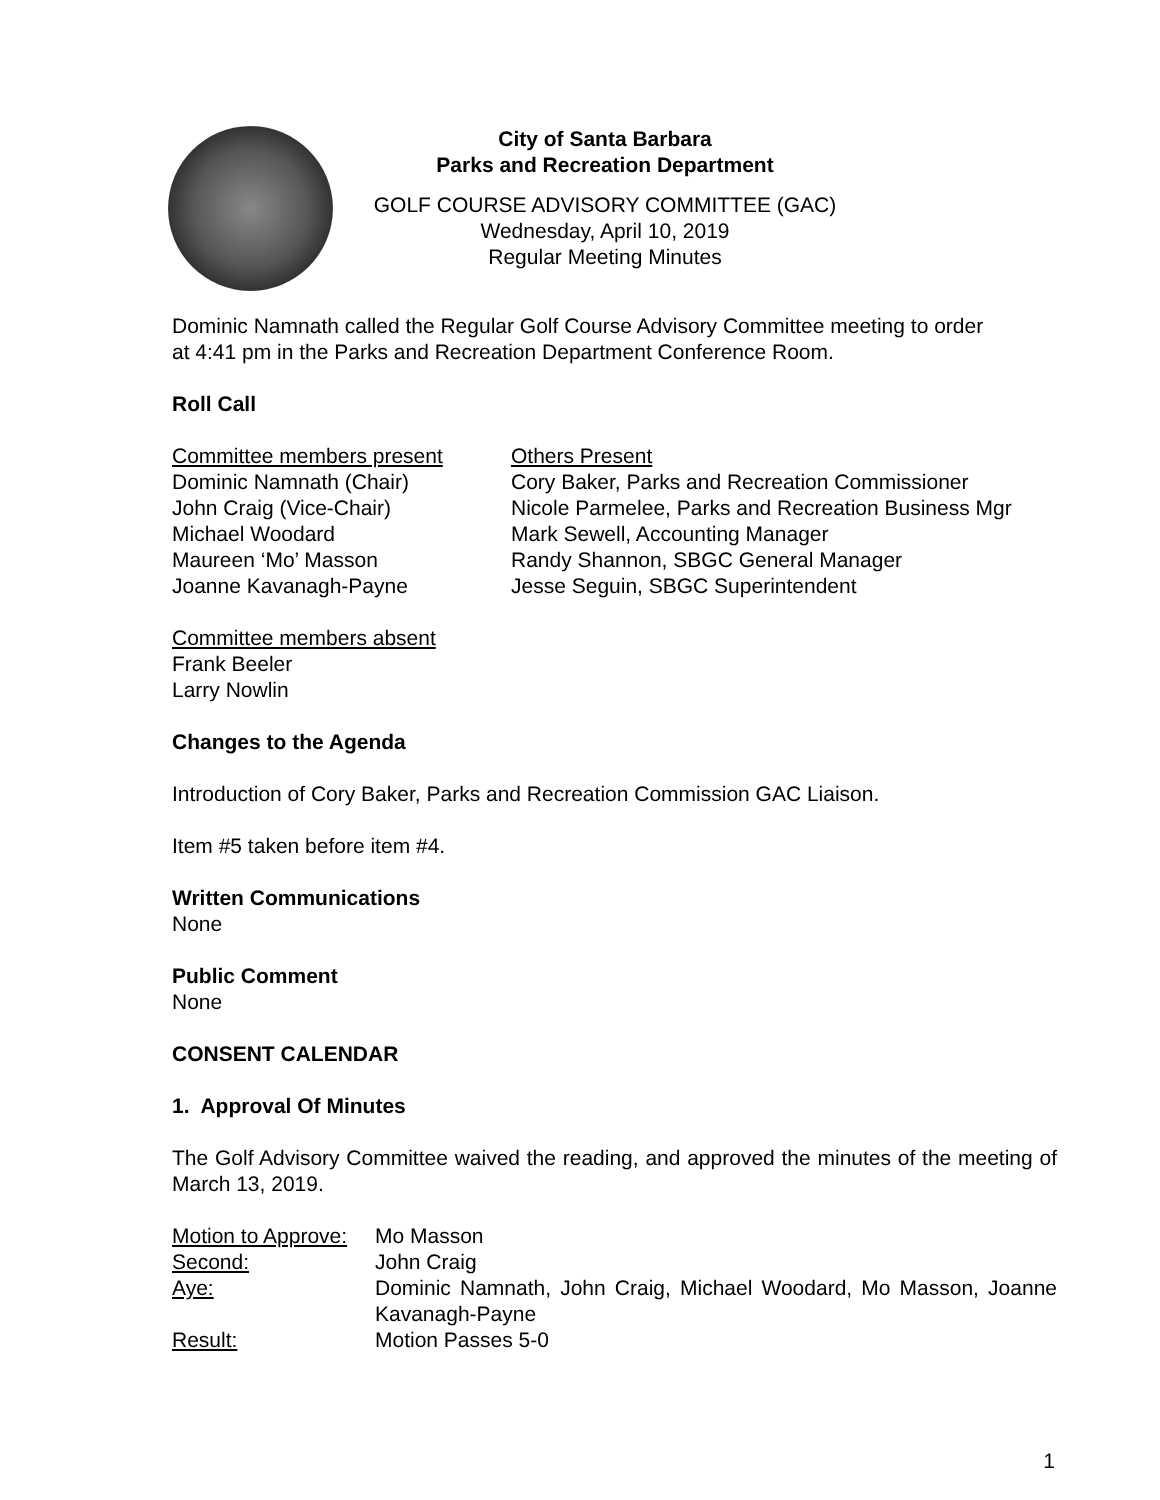City of Santa Barbara
Parks and Recreation Department
GOLF COURSE ADVISORY COMMITTEE (GAC)
Wednesday, April 10, 2019
Regular Meeting Minutes
Dominic Namnath called the Regular Golf Course Advisory Committee meeting to order
at 4:41 pm in the Parks and Recreation Department Conference Room.
Roll Call
Committee members present
Dominic Namnath (Chair)
John Craig (Vice-Chair)
Michael Woodard
Maureen ‘Mo’ Masson
Joanne Kavanagh-Payne
Others Present
Cory Baker, Parks and Recreation Commissioner
Nicole Parmelee, Parks and Recreation Business Mgr
Mark Sewell, Accounting Manager
Randy Shannon, SBGC General Manager
Jesse Seguin, SBGC Superintendent
Committee members absent
Frank Beeler
Larry Nowlin
Changes to the Agenda
Introduction of Cory Baker, Parks and Recreation Commission GAC Liaison.
Item #5 taken before item #4.
Written Communications
None
Public Comment
None
CONSENT CALENDAR
1. Approval Of Minutes
The Golf Advisory Committee waived the reading, and approved the minutes of the meeting of March 13, 2019.
Motion to Approve:
Mo Masson
Second:
John Craig
Aye:
Dominic Namnath, John Craig, Michael Woodard, Mo Masson, Joanne Kavanagh-Payne
Result:
Motion Passes 5-0
1